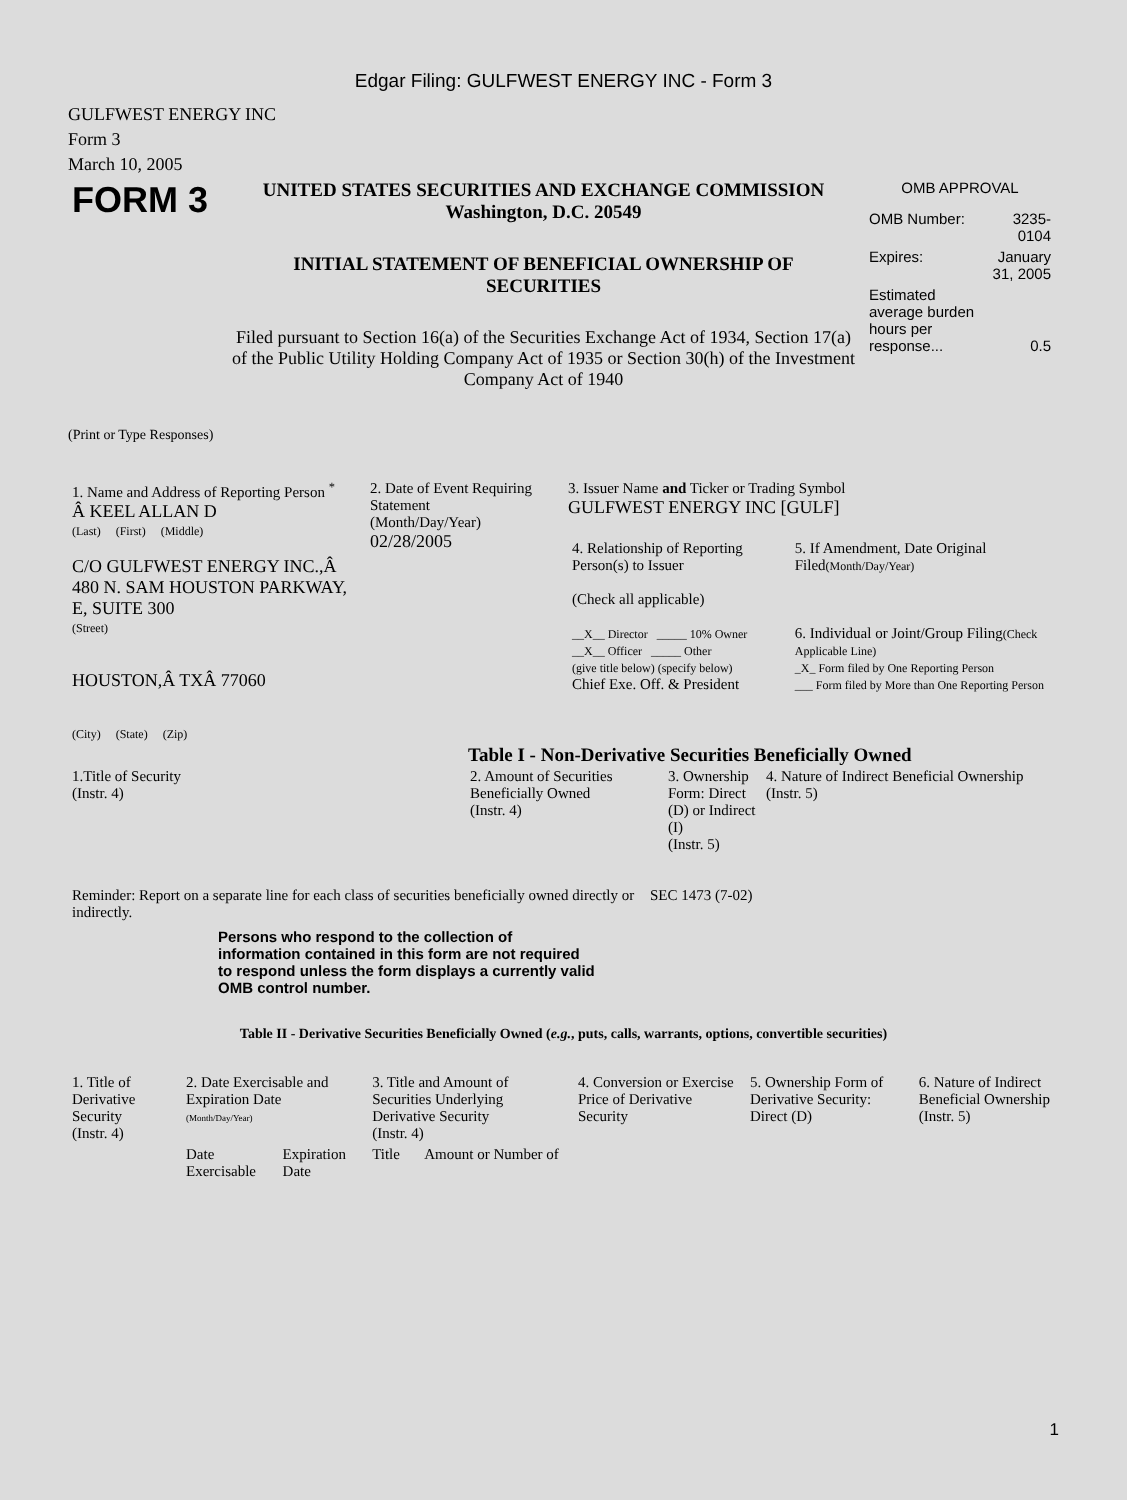Edgar Filing: GULFWEST ENERGY INC - Form 3
GULFWEST ENERGY INC
Form 3
March 10, 2005
| FORM 3 | UNITED STATES SECURITIES AND EXCHANGE COMMISSION Washington, D.C. 20549 INITIAL STATEMENT OF BENEFICIAL OWNERSHIP OF SECURITIES Filed pursuant to Section 16(a) of the Securities Exchange Act of 1934, Section 17(a) of the Public Utility Holding Company Act of 1935 or Section 30(h) of the Investment Company Act of 1940 | OMB APPROVAL / OMB Number: / 3235-0104 / / Expires: / January 31, 2005 / / Estimated average burden hours per response... / 0.5 / |
(Print or Type Responses)
| 1. Name and Address of Reporting Person <sup>*</sup> Â KEEL ALLAN D (Last) (First) (Middle) C/O GULFWEST ENERGY INC.,Â 480 N. SAM HOUSTON PARKWAY, E, SUITE 300 (Street) HOUSTON,Â TXÂ 77060 (City) (State) (Zip) | 2. Date of Event Requiring Statement (Month/Day/Year) 02/28/2005 | 3. Issuer Name and Ticker or Trading Symbol GULFWEST ENERGY INC [GULF] / 4. Relationship of Reporting Person(s) to Issuer (Check all applicable) __X__ Director _____ 10% Owner __X__ Officer _____ Other (give title below) (specify below) Chief Exe. Off. & President / 5. If Amendment, Date Original Filed (Month/Day/Year) 6. Individual or Joint/Group Filing (Check Applicable Line) _X_ Form filed by One Reporting Person ___ Form filed by More than One Reporting Person / |
Table I - Non-Derivative Securities Beneficially Owned
| 1.Title of Security (Instr. 4) | 2. Amount of Securities Beneficially Owned (Instr. 4) | 3. Ownership Form: Direct (D) or Indirect (I) (Instr. 5) | 4. Nature of Indirect Beneficial Ownership (Instr. 5) |
| --- | --- | --- | --- |
| Reminder: Report on a separate line for each class of securities beneficially owned directly or indirectly. | SEC 1473 (7-02) |
Persons who respond to the collection of information contained in this form are not required to respond unless the form displays a currently valid OMB control number.
Table II - Derivative Securities Beneficially Owned (e.g., puts, calls, warrants, options, convertible securities)
| 1. Title of Derivative Security (Instr. 4) | 2. Date Exercisable and Expiration Date (Month/Day/Year) | | 3. Title and Amount of Securities Underlying Derivative Security (Instr. 4) | | 4. Conversion or Exercise Price of Derivative Security | 5. Ownership Form of Derivative Security: Direct (D) | 6. Nature of Indirect Beneficial Ownership (Instr. 5) |
| --- | --- | --- | --- | --- | --- | --- | --- |
| | Date Exercisable | Expiration Date | Title | Amount or Number of | | | |
1